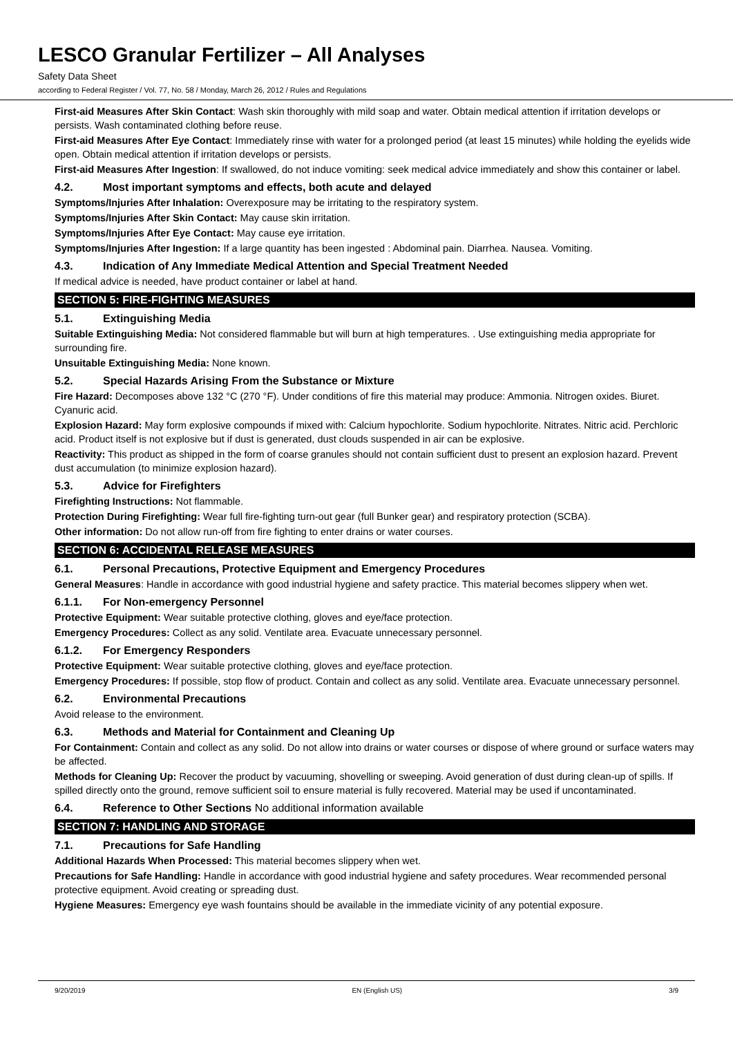LESCO Granular Fertilizer – All Analyses
Safety Data Sheet
according to Federal Register / Vol. 77, No. 58 / Monday, March 26, 2012 / Rules and Regulations
First-aid Measures After Skin Contact: Wash skin thoroughly with mild soap and water. Obtain medical attention if irritation develops or persists. Wash contaminated clothing before reuse.
First-aid Measures After Eye Contact: Immediately rinse with water for a prolonged period (at least 15 minutes) while holding the eyelids wide open. Obtain medical attention if irritation develops or persists.
First-aid Measures After Ingestion: If swallowed, do not induce vomiting: seek medical advice immediately and show this container or label.
4.2. Most important symptoms and effects, both acute and delayed
Symptoms/Injuries After Inhalation: Overexposure may be irritating to the respiratory system.
Symptoms/Injuries After Skin Contact: May cause skin irritation.
Symptoms/Injuries After Eye Contact: May cause eye irritation.
Symptoms/Injuries After Ingestion: If a large quantity has been ingested : Abdominal pain. Diarrhea. Nausea. Vomiting.
4.3. Indication of Any Immediate Medical Attention and Special Treatment Needed
If medical advice is needed, have product container or label at hand.
SECTION 5: FIRE-FIGHTING MEASURES
5.1. Extinguishing Media
Suitable Extinguishing Media: Not considered flammable but will burn at high temperatures. . Use extinguishing media appropriate for surrounding fire.
Unsuitable Extinguishing Media: None known.
5.2. Special Hazards Arising From the Substance or Mixture
Fire Hazard: Decomposes above 132 °C (270 °F). Under conditions of fire this material may produce: Ammonia. Nitrogen oxides. Biuret. Cyanuric acid.
Explosion Hazard: May form explosive compounds if mixed with: Calcium hypochlorite. Sodium hypochlorite. Nitrates. Nitric acid. Perchloric acid. Product itself is not explosive but if dust is generated, dust clouds suspended in air can be explosive.
Reactivity: This product as shipped in the form of coarse granules should not contain sufficient dust to present an explosion hazard. Prevent dust accumulation (to minimize explosion hazard).
5.3. Advice for Firefighters
Firefighting Instructions: Not flammable.
Protection During Firefighting: Wear full fire-fighting turn-out gear (full Bunker gear) and respiratory protection (SCBA).
Other information: Do not allow run-off from fire fighting to enter drains or water courses.
SECTION 6: ACCIDENTAL RELEASE MEASURES
6.1. Personal Precautions, Protective Equipment and Emergency Procedures
General Measures: Handle in accordance with good industrial hygiene and safety practice. This material becomes slippery when wet.
6.1.1. For Non-emergency Personnel
Protective Equipment: Wear suitable protective clothing, gloves and eye/face protection.
Emergency Procedures: Collect as any solid. Ventilate area. Evacuate unnecessary personnel.
6.1.2. For Emergency Responders
Protective Equipment: Wear suitable protective clothing, gloves and eye/face protection.
Emergency Procedures: If possible, stop flow of product. Contain and collect as any solid. Ventilate area. Evacuate unnecessary personnel.
6.2. Environmental Precautions
Avoid release to the environment.
6.3. Methods and Material for Containment and Cleaning Up
For Containment: Contain and collect as any solid. Do not allow into drains or water courses or dispose of where ground or surface waters may be affected.
Methods for Cleaning Up: Recover the product by vacuuming, shovelling or sweeping. Avoid generation of dust during clean-up of spills. If spilled directly onto the ground, remove sufficient soil to ensure material is fully recovered. Material may be used if uncontaminated.
6.4. Reference to Other Sections No additional information available
SECTION 7: HANDLING AND STORAGE
7.1. Precautions for Safe Handling
Additional Hazards When Processed: This material becomes slippery when wet.
Precautions for Safe Handling: Handle in accordance with good industrial hygiene and safety procedures. Wear recommended personal protective equipment. Avoid creating or spreading dust.
Hygiene Measures: Emergency eye wash fountains should be available in the immediate vicinity of any potential exposure.
9/20/2019 EN (English US) 3/9